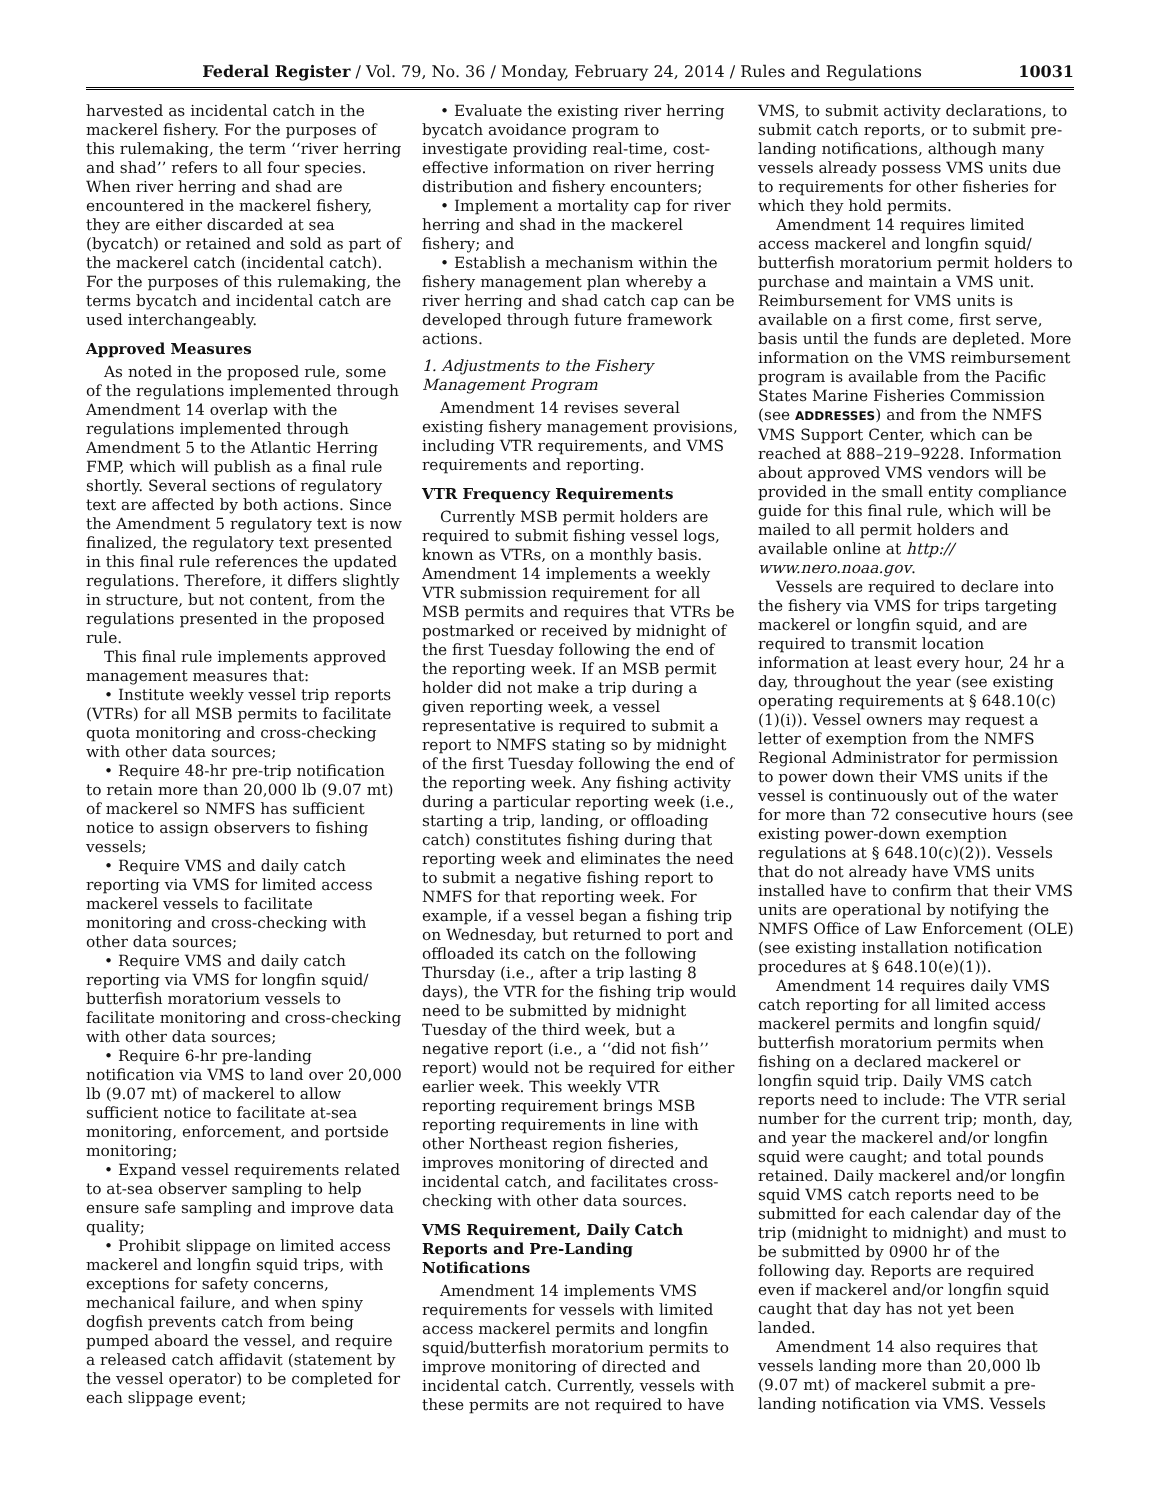Federal Register / Vol. 79, No. 36 / Monday, February 24, 2014 / Rules and Regulations
10031
harvested as incidental catch in the mackerel fishery. For the purposes of this rulemaking, the term ‘‘river herring and shad’’ refers to all four species. When river herring and shad are encountered in the mackerel fishery, they are either discarded at sea (bycatch) or retained and sold as part of the mackerel catch (incidental catch). For the purposes of this rulemaking, the terms bycatch and incidental catch are used interchangeably.
Approved Measures
As noted in the proposed rule, some of the regulations implemented through Amendment 14 overlap with the regulations implemented through Amendment 5 to the Atlantic Herring FMP, which will publish as a final rule shortly. Several sections of regulatory text are affected by both actions. Since the Amendment 5 regulatory text is now finalized, the regulatory text presented in this final rule references the updated regulations. Therefore, it differs slightly in structure, but not content, from the regulations presented in the proposed rule.
This final rule implements approved management measures that:
• Institute weekly vessel trip reports (VTRs) for all MSB permits to facilitate quota monitoring and cross-checking with other data sources;
• Require 48-hr pre-trip notification to retain more than 20,000 lb (9.07 mt) of mackerel so NMFS has sufficient notice to assign observers to fishing vessels;
• Require VMS and daily catch reporting via VMS for limited access mackerel vessels to facilitate monitoring and cross-checking with other data sources;
• Require VMS and daily catch reporting via VMS for longfin squid/ butterfish moratorium vessels to facilitate monitoring and cross-checking with other data sources;
• Require 6-hr pre-landing notification via VMS to land over 20,000 lb (9.07 mt) of mackerel to allow sufficient notice to facilitate at-sea monitoring, enforcement, and portside monitoring;
• Expand vessel requirements related to at-sea observer sampling to help ensure safe sampling and improve data quality;
• Prohibit slippage on limited access mackerel and longfin squid trips, with exceptions for safety concerns, mechanical failure, and when spiny dogfish prevents catch from being pumped aboard the vessel, and require a released catch affidavit (statement by the vessel operator) to be completed for each slippage event;
• Evaluate the existing river herring bycatch avoidance program to investigate providing real-time, cost-effective information on river herring distribution and fishery encounters;
• Implement a mortality cap for river herring and shad in the mackerel fishery; and
• Establish a mechanism within the fishery management plan whereby a river herring and shad catch cap can be developed through future framework actions.
1. Adjustments to the Fishery Management Program
Amendment 14 revises several existing fishery management provisions, including VTR requirements, and VMS requirements and reporting.
VTR Frequency Requirements
Currently MSB permit holders are required to submit fishing vessel logs, known as VTRs, on a monthly basis. Amendment 14 implements a weekly VTR submission requirement for all MSB permits and requires that VTRs be postmarked or received by midnight of the first Tuesday following the end of the reporting week. If an MSB permit holder did not make a trip during a given reporting week, a vessel representative is required to submit a report to NMFS stating so by midnight of the first Tuesday following the end of the reporting week. Any fishing activity during a particular reporting week (i.e., starting a trip, landing, or offloading catch) constitutes fishing during that reporting week and eliminates the need to submit a negative fishing report to NMFS for that reporting week. For example, if a vessel began a fishing trip on Wednesday, but returned to port and offloaded its catch on the following Thursday (i.e., after a trip lasting 8 days), the VTR for the fishing trip would need to be submitted by midnight Tuesday of the third week, but a negative report (i.e., a ‘‘did not fish’’ report) would not be required for either earlier week. This weekly VTR reporting requirement brings MSB reporting requirements in line with other Northeast region fisheries, improves monitoring of directed and incidental catch, and facilitates cross-checking with other data sources.
VMS Requirement, Daily Catch Reports and Pre-Landing Notifications
Amendment 14 implements VMS requirements for vessels with limited access mackerel permits and longfin squid/butterfish moratorium permits to improve monitoring of directed and incidental catch. Currently, vessels with these permits are not required to have
VMS, to submit activity declarations, to submit catch reports, or to submit pre-landing notifications, although many vessels already possess VMS units due to requirements for other fisheries for which they hold permits.
Amendment 14 requires limited access mackerel and longfin squid/ butterfish moratorium permit holders to purchase and maintain a VMS unit. Reimbursement for VMS units is available on a first come, first serve, basis until the funds are depleted. More information on the VMS reimbursement program is available from the Pacific States Marine Fisheries Commission (see ADDRESSES) and from the NMFS VMS Support Center, which can be reached at 888–219–9228. Information about approved VMS vendors will be provided in the small entity compliance guide for this final rule, which will be mailed to all permit holders and available online at http:// www.nero.noaa.gov.
Vessels are required to declare into the fishery via VMS for trips targeting mackerel or longfin squid, and are required to transmit location information at least every hour, 24 hr a day, throughout the year (see existing operating requirements at § 648.10(c)(1)(i)). Vessel owners may request a letter of exemption from the NMFS Regional Administrator for permission to power down their VMS units if the vessel is continuously out of the water for more than 72 consecutive hours (see existing power-down exemption regulations at § 648.10(c)(2)). Vessels that do not already have VMS units installed have to confirm that their VMS units are operational by notifying the NMFS Office of Law Enforcement (OLE) (see existing installation notification procedures at § 648.10(e)(1)).
Amendment 14 requires daily VMS catch reporting for all limited access mackerel permits and longfin squid/ butterfish moratorium permits when fishing on a declared mackerel or longfin squid trip. Daily VMS catch reports need to include: The VTR serial number for the current trip; month, day, and year the mackerel and/or longfin squid were caught; and total pounds retained. Daily mackerel and/or longfin squid VMS catch reports need to be submitted for each calendar day of the trip (midnight to midnight) and must to be submitted by 0900 hr of the following day. Reports are required even if mackerel and/or longfin squid caught that day has not yet been landed.
Amendment 14 also requires that vessels landing more than 20,000 lb (9.07 mt) of mackerel submit a pre-landing notification via VMS. Vessels